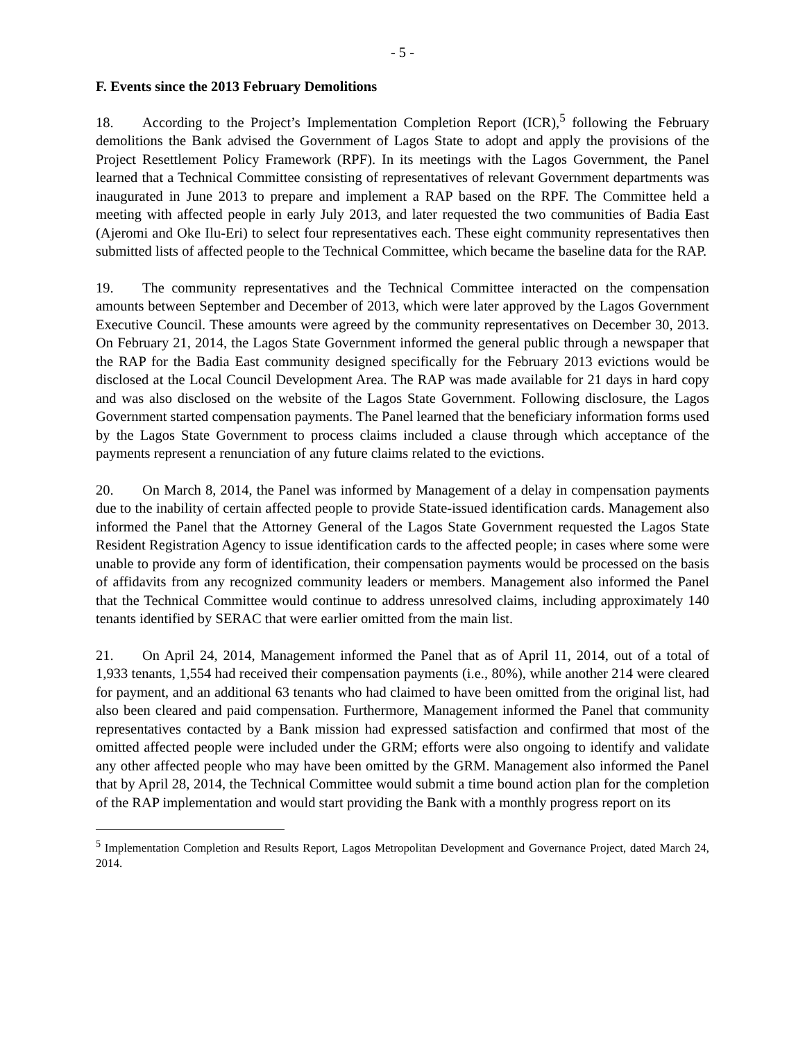- 5 -
F. Events since the 2013 February Demolitions
18. According to the Project’s Implementation Completion Report (ICR),<sup>5</sup> following the February demolitions the Bank advised the Government of Lagos State to adopt and apply the provisions of the Project Resettlement Policy Framework (RPF). In its meetings with the Lagos Government, the Panel learned that a Technical Committee consisting of representatives of relevant Government departments was inaugurated in June 2013 to prepare and implement a RAP based on the RPF. The Committee held a meeting with affected people in early July 2013, and later requested the two communities of Badia East (Ajeromi and Oke Ilu-Eri) to select four representatives each. These eight community representatives then submitted lists of affected people to the Technical Committee, which became the baseline data for the RAP.
19. The community representatives and the Technical Committee interacted on the compensation amounts between September and December of 2013, which were later approved by the Lagos Government Executive Council. These amounts were agreed by the community representatives on December 30, 2013. On February 21, 2014, the Lagos State Government informed the general public through a newspaper that the RAP for the Badia East community designed specifically for the February 2013 evictions would be disclosed at the Local Council Development Area. The RAP was made available for 21 days in hard copy and was also disclosed on the website of the Lagos State Government. Following disclosure, the Lagos Government started compensation payments. The Panel learned that the beneficiary information forms used by the Lagos State Government to process claims included a clause through which acceptance of the payments represent a renunciation of any future claims related to the evictions.
20. On March 8, 2014, the Panel was informed by Management of a delay in compensation payments due to the inability of certain affected people to provide State-issued identification cards. Management also informed the Panel that the Attorney General of the Lagos State Government requested the Lagos State Resident Registration Agency to issue identification cards to the affected people; in cases where some were unable to provide any form of identification, their compensation payments would be processed on the basis of affidavits from any recognized community leaders or members. Management also informed the Panel that the Technical Committee would continue to address unresolved claims, including approximately 140 tenants identified by SERAC that were earlier omitted from the main list.
21. On April 24, 2014, Management informed the Panel that as of April 11, 2014, out of a total of 1,933 tenants, 1,554 had received their compensation payments (i.e., 80%), while another 214 were cleared for payment, and an additional 63 tenants who had claimed to have been omitted from the original list, had also been cleared and paid compensation. Furthermore, Management informed the Panel that community representatives contacted by a Bank mission had expressed satisfaction and confirmed that most of the omitted affected people were included under the GRM; efforts were also ongoing to identify and validate any other affected people who may have been omitted by the GRM. Management also informed the Panel that by April 28, 2014, the Technical Committee would submit a time bound action plan for the completion of the RAP implementation and would start providing the Bank with a monthly progress report on its
<sup>5</sup> Implementation Completion and Results Report, Lagos Metropolitan Development and Governance Project, dated March 24, 2014.